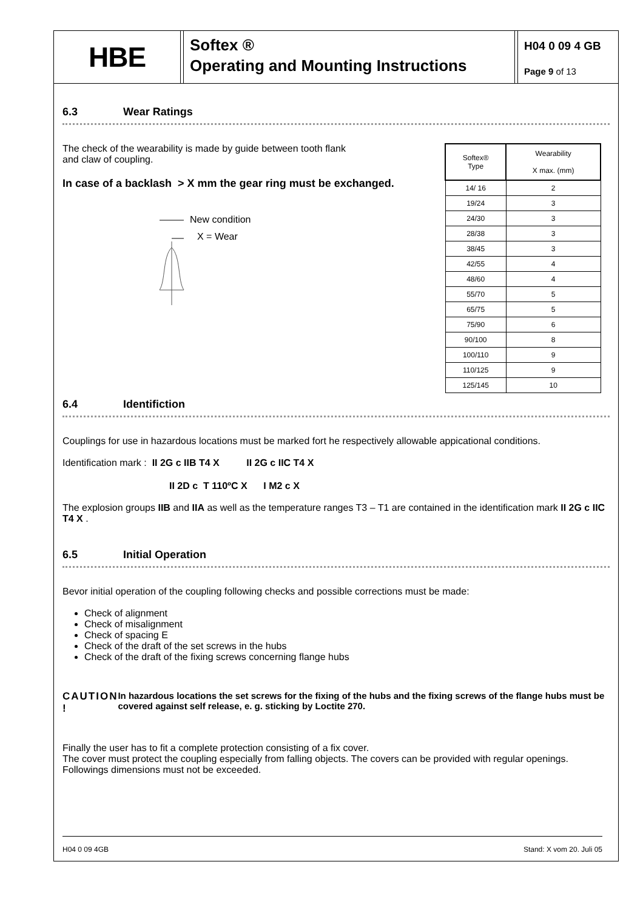HBE
Softex ®
Operating and Mounting Instructions
H04 0 09 4 GB
Page 9 of 13
6.3 Wear Ratings
The check of the wearability is made by guide between tooth flank
and claw of coupling.
In case of a backlash > X mm the gear ring must be exchanged.
New condition
X = Wear
| Softex® Type | Wearability X max. (mm) |
| --- | --- |
| 14/ 16 | 2 |
| 19/24 | 3 |
| 24/30 | 3 |
| 28/38 | 3 |
| 38/45 | 3 |
| 42/55 | 4 |
| 48/60 | 4 |
| 55/70 | 5 |
| 65/75 | 5 |
| 75/90 | 6 |
| 90/100 | 8 |
| 100/110 | 9 |
| 110/125 | 9 |
| 125/145 | 10 |
6.4 Identifiction
Couplings for use in hazardous locations must be marked fort he respectively allowable appicational conditions.
Identification mark : II 2G c IIB T4 X II 2G c IIC T4 X
II 2D c T 110ºC X I M2 c X
The explosion groups IIB and IIA as well as the temperature ranges T3 – T1 are contained in the identification mark II 2G c IIC T4 X .
6.5 Initial Operation
Bevor initial operation of the coupling following checks and possible corrections must be made:
Check of alignment
Check of misalignment
Check of spacing E
Check of the draft of the set screws in the hubs
Check of the draft of the fixing screws concerning flange hubs
CAUTION ! In hazardous locations the set screws for the fixing of the hubs and the fixing screws of the flange hubs must be covered against self release, e. g. sticking by Loctite 270.
Finally the user has to fit a complete protection consisting of a fix cover.
The cover must protect the coupling especially from falling objects. The covers can be provided with regular openings. Followings dimensions must not be exceeded.
H04 0 09 4GB Stand: X vom 20. Juli 05